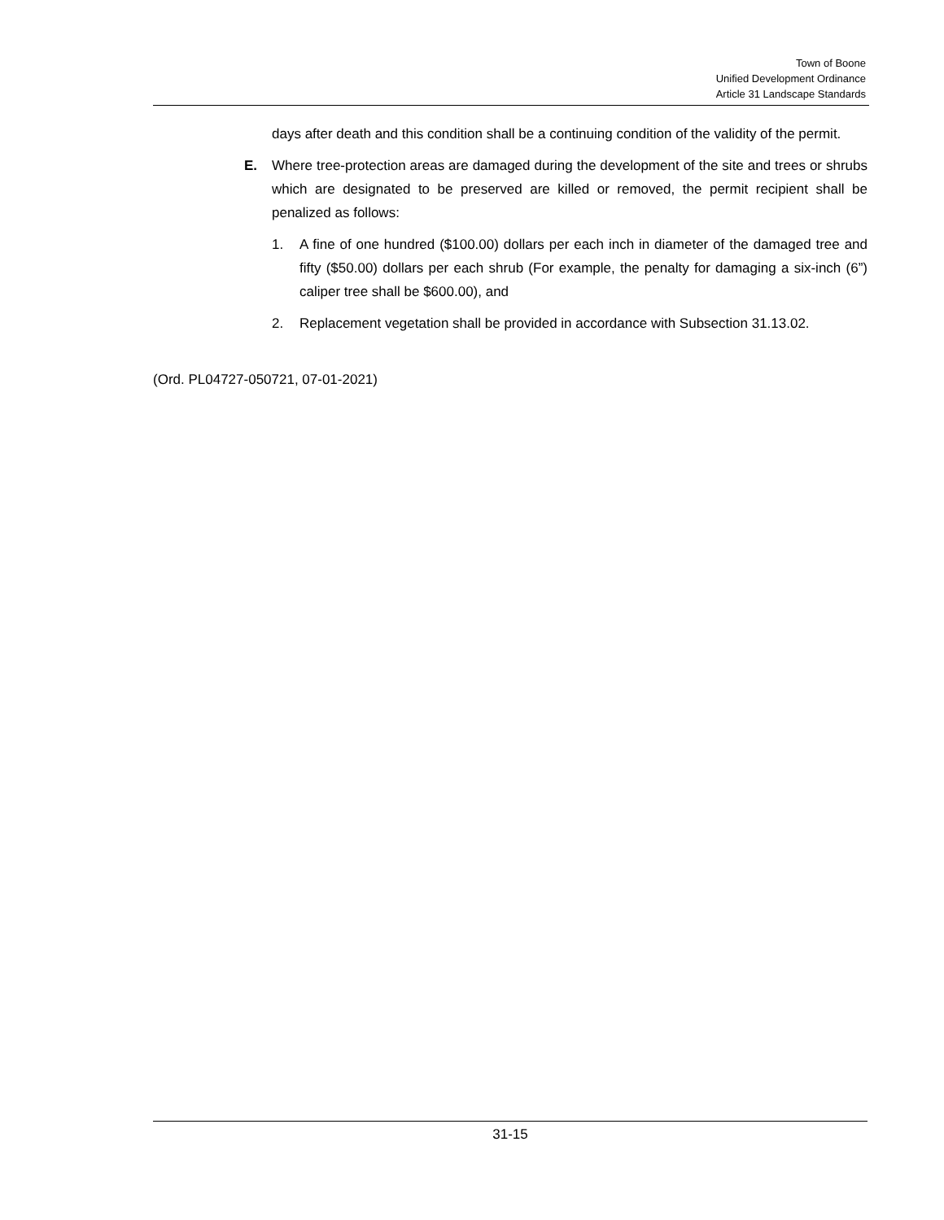Town of Boone
Unified Development Ordinance
Article 31 Landscape Standards
days after death and this condition shall be a continuing condition of the validity of the permit.
E. Where tree-protection areas are damaged during the development of the site and trees or shrubs which are designated to be preserved are killed or removed, the permit recipient shall be penalized as follows:
1. A fine of one hundred ($100.00) dollars per each inch in diameter of the damaged tree and fifty ($50.00) dollars per each shrub (For example, the penalty for damaging a six-inch (6”) caliper tree shall be $600.00), and
2. Replacement vegetation shall be provided in accordance with Subsection 31.13.02.
(Ord. PL04727-050721, 07-01-2021)
31-15